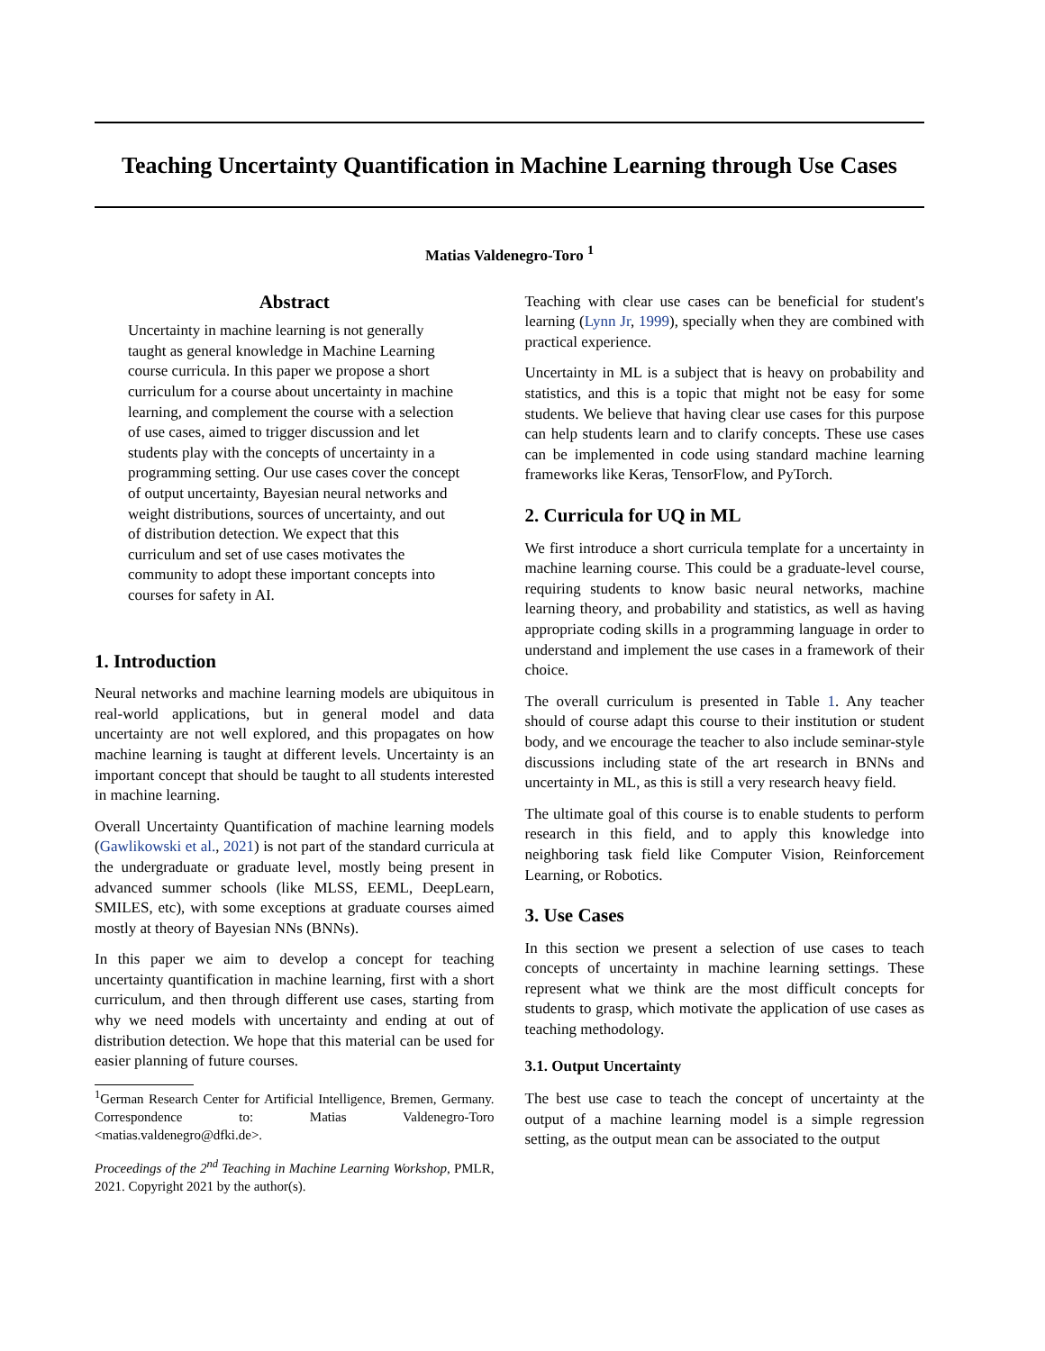Teaching Uncertainty Quantification in Machine Learning through Use Cases
Matias Valdenegro-Toro <sup>1</sup>
Abstract
Uncertainty in machine learning is not generally taught as general knowledge in Machine Learning course curricula. In this paper we propose a short curriculum for a course about uncertainty in machine learning, and complement the course with a selection of use cases, aimed to trigger discussion and let students play with the concepts of uncertainty in a programming setting. Our use cases cover the concept of output uncertainty, Bayesian neural networks and weight distributions, sources of uncertainty, and out of distribution detection. We expect that this curriculum and set of use cases motivates the community to adopt these important concepts into courses for safety in AI.
1. Introduction
Neural networks and machine learning models are ubiquitous in real-world applications, but in general model and data uncertainty are not well explored, and this propagates on how machine learning is taught at different levels. Uncertainty is an important concept that should be taught to all students interested in machine learning.
Overall Uncertainty Quantification of machine learning models (Gawlikowski et al., 2021) is not part of the standard curricula at the undergraduate or graduate level, mostly being present in advanced summer schools (like MLSS, EEML, DeepLearn, SMILES, etc), with some exceptions at graduate courses aimed mostly at theory of Bayesian NNs (BNNs).
In this paper we aim to develop a concept for teaching uncertainty quantification in machine learning, first with a short curriculum, and then through different use cases, starting from why we need models with uncertainty and ending at out of distribution detection. We hope that this material can be used for easier planning of future courses.
<sup>1</sup> German Research Center for Artificial Intelligence, Bremen, Germany. Correspondence to: Matias Valdenegro-Toro <matias.valdenegro@dfki.de>.
Proceedings of the 2<sup>nd</sup> Teaching in Machine Learning Workshop, PMLR, 2021. Copyright 2021 by the author(s).
Teaching with clear use cases can be beneficial for student's learning (Lynn Jr, 1999), specially when they are combined with practical experience.
Uncertainty in ML is a subject that is heavy on probability and statistics, and this is a topic that might not be easy for some students. We believe that having clear use cases for this purpose can help students learn and to clarify concepts. These use cases can be implemented in code using standard machine learning frameworks like Keras, TensorFlow, and PyTorch.
2. Curricula for UQ in ML
We first introduce a short curricula template for a uncertainty in machine learning course. This could be a graduate-level course, requiring students to know basic neural networks, machine learning theory, and probability and statistics, as well as having appropriate coding skills in a programming language in order to understand and implement the use cases in a framework of their choice.
The overall curriculum is presented in Table 1. Any teacher should of course adapt this course to their institution or student body, and we encourage the teacher to also include seminar-style discussions including state of the art research in BNNs and uncertainty in ML, as this is still a very research heavy field.
The ultimate goal of this course is to enable students to perform research in this field, and to apply this knowledge into neighboring task field like Computer Vision, Reinforcement Learning, or Robotics.
3. Use Cases
In this section we present a selection of use cases to teach concepts of uncertainty in machine learning settings. These represent what we think are the most difficult concepts for students to grasp, which motivate the application of use cases as teaching methodology.
3.1. Output Uncertainty
The best use case to teach the concept of uncertainty at the output of a machine learning model is a simple regression setting, as the output mean can be associated to the output